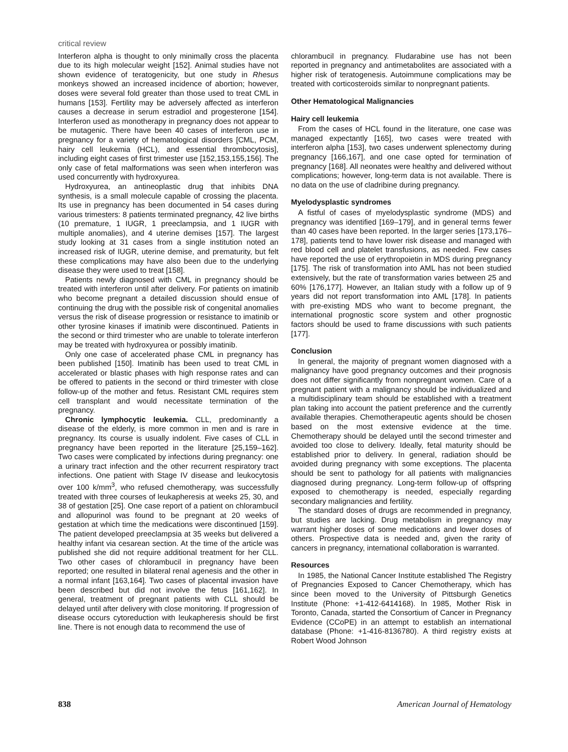critical review
Interferon alpha is thought to only minimally cross the placenta due to its high molecular weight [152]. Animal studies have not shown evidence of teratogenicity, but one study in Rhesus monkeys showed an increased incidence of abortion; however, doses were several fold greater than those used to treat CML in humans [153]. Fertility may be adversely affected as interferon causes a decrease in serum estradiol and progesterone [154]. Interferon used as monotherapy in pregnancy does not appear to be mutagenic. There have been 40 cases of interferon use in pregnancy for a variety of hematological disorders [CML, PCM, hairy cell leukemia (HCL), and essential thrombocytosis], including eight cases of first trimester use [152,153,155,156]. The only case of fetal malformations was seen when interferon was used concurrently with hydroxyurea.
Hydroxyurea, an antineoplastic drug that inhibits DNA synthesis, is a small molecule capable of crossing the placenta. Its use in pregnancy has been documented in 54 cases during various trimesters: 8 patients terminated pregnancy, 42 live births (10 premature, 1 IUGR, 1 preeclampsia, and 1 IUGR with multiple anomalies), and 4 uterine demises [157]. The largest study looking at 31 cases from a single institution noted an increased risk of IUGR, uterine demise, and prematurity, but felt these complications may have also been due to the underlying disease they were used to treat [158].
Patients newly diagnosed with CML in pregnancy should be treated with interferon until after delivery. For patients on imatinib who become pregnant a detailed discussion should ensue of continuing the drug with the possible risk of congenital anomalies versus the risk of disease progression or resistance to imatinib or other tyrosine kinases if imatinib were discontinued. Patients in the second or third trimester who are unable to tolerate interferon may be treated with hydroxyurea or possibly imatinib.
Only one case of accelerated phase CML in pregnancy has been published [150]. Imatinib has been used to treat CML in accelerated or blastic phases with high response rates and can be offered to patients in the second or third trimester with close follow-up of the mother and fetus. Resistant CML requires stem cell transplant and would necessitate termination of the pregnancy.
Chronic lymphocytic leukemia. CLL, predominantly a disease of the elderly, is more common in men and is rare in pregnancy. Its course is usually indolent. Five cases of CLL in pregnancy have been reported in the literature [25,159–162]. Two cases were complicated by infections during pregnancy: one a urinary tract infection and the other recurrent respiratory tract infections. One patient with Stage IV disease and leukocytosis over 100 k/mm<sup>3</sup>, who refused chemotherapy, was successfully treated with three courses of leukapheresis at weeks 25, 30, and 38 of gestation [25]. One case report of a patient on chlorambucil and allopurinol was found to be pregnant at 20 weeks of gestation at which time the medications were discontinued [159]. The patient developed preeclampsia at 35 weeks but delivered a healthy infant via cesarean section. At the time of the article was published she did not require additional treatment for her CLL. Two other cases of chlorambucil in pregnancy have been reported; one resulted in bilateral renal agenesis and the other in a normal infant [163,164]. Two cases of placental invasion have been described but did not involve the fetus [161,162]. In general, treatment of pregnant patients with CLL should be delayed until after delivery with close monitoring. If progression of disease occurs cytoreduction with leukapheresis should be first line. There is not enough data to recommend the use of
chlorambucil in pregnancy. Fludarabine use has not been reported in pregnancy and antimetabolites are associated with a higher risk of teratogenesis. Autoimmune complications may be treated with corticosteroids similar to nonpregnant patients.
Other Hematological Malignancies
Hairy cell leukemia
From the cases of HCL found in the literature, one case was managed expectantly [165], two cases were treated with interferon alpha [153], two cases underwent splenectomy during pregnancy [166,167], and one case opted for termination of pregnancy [168]. All neonates were healthy and delivered without complications; however, long-term data is not available. There is no data on the use of cladribine during pregnancy.
Myelodysplastic syndromes
A fistful of cases of myelodysplastic syndrome (MDS) and pregnancy was identified [169–179], and in general terms fewer than 40 cases have been reported. In the larger series [173,176–178], patients tend to have lower risk disease and managed with red blood cell and platelet transfusions, as needed. Few cases have reported the use of erythropoietin in MDS during pregnancy [175]. The risk of transformation into AML has not been studied extensively, but the rate of transformation varies between 25 and 60% [176,177]. However, an Italian study with a follow up of 9 years did not report transformation into AML [178]. In patients with pre-existing MDS who want to become pregnant, the international prognostic score system and other prognostic factors should be used to frame discussions with such patients [177].
Conclusion
In general, the majority of pregnant women diagnosed with a malignancy have good pregnancy outcomes and their prognosis does not differ significantly from nonpregnant women. Care of a pregnant patient with a malignancy should be individualized and a multidisciplinary team should be established with a treatment plan taking into account the patient preference and the currently available therapies. Chemotherapeutic agents should be chosen based on the most extensive evidence at the time. Chemotherapy should be delayed until the second trimester and avoided too close to delivery. Ideally, fetal maturity should be established prior to delivery. In general, radiation should be avoided during pregnancy with some exceptions. The placenta should be sent to pathology for all patients with malignancies diagnosed during pregnancy. Long-term follow-up of offspring exposed to chemotherapy is needed, especially regarding secondary malignancies and fertility.
The standard doses of drugs are recommended in pregnancy, but studies are lacking. Drug metabolism in pregnancy may warrant higher doses of some medications and lower doses of others. Prospective data is needed and, given the rarity of cancers in pregnancy, international collaboration is warranted.
Resources
In 1985, the National Cancer Institute established The Registry of Pregnancies Exposed to Cancer Chemotherapy, which has since been moved to the University of Pittsburgh Genetics Institute (Phone: +1-412-6414168). In 1985, Mother Risk in Toronto, Canada, started the Consortium of Cancer in Pregnancy Evidence (CCoPE) in an attempt to establish an international database (Phone: +1-416-8136780). A third registry exists at Robert Wood Johnson
838 American Journal of Hematology